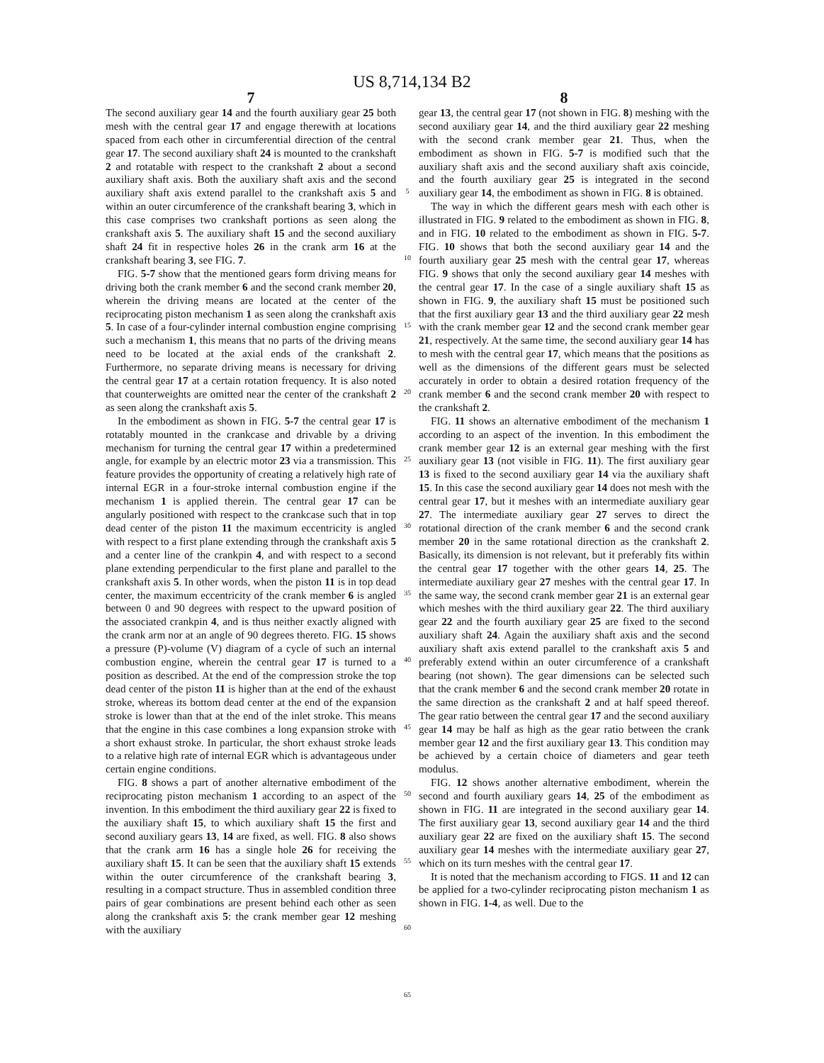US 8,714,134 B2
7
The second auxiliary gear 14 and the fourth auxiliary gear 25 both mesh with the central gear 17 and engage therewith at locations spaced from each other in circumferential direction of the central gear 17. The second auxiliary shaft 24 is mounted to the crankshaft 2 and rotatable with respect to the crankshaft 2 about a second auxiliary shaft axis. Both the auxiliary shaft axis and the second auxiliary shaft axis extend parallel to the crankshaft axis 5 and within an outer circumference of the crankshaft bearing 3, which in this case comprises two crankshaft portions as seen along the crankshaft axis 5. The auxiliary shaft 15 and the second auxiliary shaft 24 fit in respective holes 26 in the crank arm 16 at the crankshaft bearing 3, see FIG. 7.
FIG. 5-7 show that the mentioned gears form driving means for driving both the crank member 6 and the second crank member 20, wherein the driving means are located at the center of the reciprocating piston mechanism 1 as seen along the crankshaft axis 5. In case of a four-cylinder internal combustion engine comprising such a mechanism 1, this means that no parts of the driving means need to be located at the axial ends of the crankshaft 2. Furthermore, no separate driving means is necessary for driving the central gear 17 at a certain rotation frequency. It is also noted that counterweights are omitted near the center of the crankshaft 2 as seen along the crankshaft axis 5.
In the embodiment as shown in FIG. 5-7 the central gear 17 is rotatably mounted in the crankcase and drivable by a driving mechanism for turning the central gear 17 within a predetermined angle, for example by an electric motor 23 via a transmission. This feature provides the opportunity of creating a relatively high rate of internal EGR in a four-stroke internal combustion engine if the mechanism 1 is applied therein. The central gear 17 can be angularly positioned with respect to the crankcase such that in top dead center of the piston 11 the maximum eccentricity is angled with respect to a first plane extending through the crankshaft axis 5 and a center line of the crankpin 4, and with respect to a second plane extending perpendicular to the first plane and parallel to the crankshaft axis 5. In other words, when the piston 11 is in top dead center, the maximum eccentricity of the crank member 6 is angled between 0 and 90 degrees with respect to the upward position of the associated crankpin 4, and is thus neither exactly aligned with the crank arm nor at an angle of 90 degrees thereto. FIG. 15 shows a pressure (P)-volume (V) diagram of a cycle of such an internal combustion engine, wherein the central gear 17 is turned to a position as described. At the end of the compression stroke the top dead center of the piston 11 is higher than at the end of the exhaust stroke, whereas its bottom dead center at the end of the expansion stroke is lower than that at the end of the inlet stroke. This means that the engine in this case combines a long expansion stroke with a short exhaust stroke. In particular, the short exhaust stroke leads to a relative high rate of internal EGR which is advantageous under certain engine conditions.
FIG. 8 shows a part of another alternative embodiment of the reciprocating piston mechanism 1 according to an aspect of the invention. In this embodiment the third auxiliary gear 22 is fixed to the auxiliary shaft 15, to which auxiliary shaft 15 the first and second auxiliary gears 13, 14 are fixed, as well. FIG. 8 also shows that the crank arm 16 has a single hole 26 for receiving the auxiliary shaft 15. It can be seen that the auxiliary shaft 15 extends within the outer circumference of the crankshaft bearing 3, resulting in a compact structure. Thus in assembled condition three pairs of gear combinations are present behind each other as seen along the crankshaft axis 5: the crank member gear 12 meshing with the auxiliary
5
10
15
20
25
30
35
40
45
50
55
60
65
8
gear 13, the central gear 17 (not shown in FIG. 8) meshing with the second auxiliary gear 14, and the third auxiliary gear 22 meshing with the second crank member gear 21. Thus, when the embodiment as shown in FIG. 5-7 is modified such that the auxiliary shaft axis and the second auxiliary shaft axis coincide, and the fourth auxiliary gear 25 is integrated in the second auxiliary gear 14, the embodiment as shown in FIG. 8 is obtained.
The way in which the different gears mesh with each other is illustrated in FIG. 9 related to the embodiment as shown in FIG. 8, and in FIG. 10 related to the embodiment as shown in FIG. 5-7. FIG. 10 shows that both the second auxiliary gear 14 and the fourth auxiliary gear 25 mesh with the central gear 17, whereas FIG. 9 shows that only the second auxiliary gear 14 meshes with the central gear 17. In the case of a single auxiliary shaft 15 as shown in FIG. 9, the auxiliary shaft 15 must be positioned such that the first auxiliary gear 13 and the third auxiliary gear 22 mesh with the crank member gear 12 and the second crank member gear 21, respectively. At the same time, the second auxiliary gear 14 has to mesh with the central gear 17, which means that the positions as well as the dimensions of the different gears must be selected accurately in order to obtain a desired rotation frequency of the crank member 6 and the second crank member 20 with respect to the crankshaft 2.
FIG. 11 shows an alternative embodiment of the mechanism 1 according to an aspect of the invention. In this embodiment the crank member gear 12 is an external gear meshing with the first auxiliary gear 13 (not visible in FIG. 11). The first auxiliary gear 13 is fixed to the second auxiliary gear 14 via the auxiliary shaft 15. In this case the second auxiliary gear 14 does not mesh with the central gear 17, but it meshes with an intermediate auxiliary gear 27. The intermediate auxiliary gear 27 serves to direct the rotational direction of the crank member 6 and the second crank member 20 in the same rotational direction as the crankshaft 2. Basically, its dimension is not relevant, but it preferably fits within the central gear 17 together with the other gears 14, 25. The intermediate auxiliary gear 27 meshes with the central gear 17. In the same way, the second crank member gear 21 is an external gear which meshes with the third auxiliary gear 22. The third auxiliary gear 22 and the fourth auxiliary gear 25 are fixed to the second auxiliary shaft 24. Again the auxiliary shaft axis and the second auxiliary shaft axis extend parallel to the crankshaft axis 5 and preferably extend within an outer circumference of a crankshaft bearing (not shown). The gear dimensions can be selected such that the crank member 6 and the second crank member 20 rotate in the same direction as the crankshaft 2 and at half speed thereof. The gear ratio between the central gear 17 and the second auxiliary gear 14 may be half as high as the gear ratio between the crank member gear 12 and the first auxiliary gear 13. This condition may be achieved by a certain choice of diameters and gear teeth modulus.
FIG. 12 shows another alternative embodiment, wherein the second and fourth auxiliary gears 14, 25 of the embodiment as shown in FIG. 11 are integrated in the second auxiliary gear 14. The first auxiliary gear 13, second auxiliary gear 14 and the third auxiliary gear 22 are fixed on the auxiliary shaft 15. The second auxiliary gear 14 meshes with the intermediate auxiliary gear 27, which on its turn meshes with the central gear 17.
It is noted that the mechanism according to FIGS. 11 and 12 can be applied for a two-cylinder reciprocating piston mechanism 1 as shown in FIG. 1-4, as well. Due to the